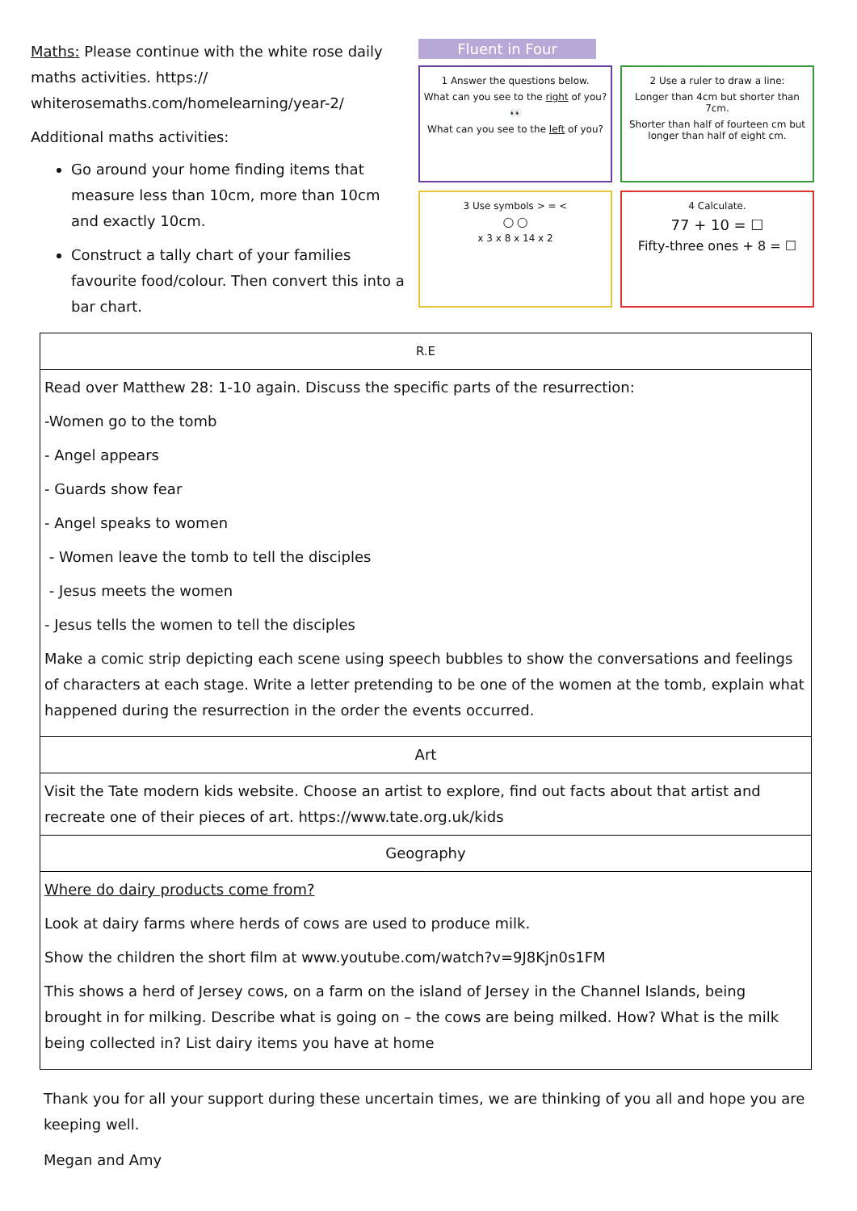Maths: Please continue with the white rose daily maths activities. https:// whiterosemaths.com/homelearning/year-2/
Additional maths activities:
Go around your home finding items that measure less than 10cm, more than 10cm and exactly 10cm.
Construct a tally chart of your families favourite food/colour. Then convert this into a bar chart.
Fluent in Four
1 Answer the questions below.
What can you see to the right of you?
👀
What can you see to the left of you?
2 Use a ruler to draw a line:
Longer than 4cm but shorter than 7cm.
Shorter than half of fourteen cm but longer than half of eight cm.
3 Use symbols > = <
◯ ◯
x 3 x 8 x 14 x 2
4 Calculate.
77 + 10 = ☐
Fifty-three ones + 8 = ☐
| R.E |
| --- |
| Read over Matthew 28: 1-10 again. Discuss the specific parts of the resurrection: -Women go to the tomb - Angel appears - Guards show fear - Angel speaks to women - Women leave the tomb to tell the disciples - Jesus meets the women - Jesus tells the women to tell the disciples Make a comic strip depicting each scene using speech bubbles to show the conversations and feelings of characters at each stage. Write a letter pretending to be one of the women at the tomb, explain what happened during the resurrection in the order the events occurred. |
| Art |
| Visit the Tate modern kids website. Choose an artist to explore, find out facts about that artist and recreate one of their pieces of art. https://www.tate.org.uk/kids |
| Geography |
| Where do dairy products come from? Look at dairy farms where herds of cows are used to produce milk. Show the children the short film at www.youtube.com/watch?v=9J8Kjn0s1FM This shows a herd of Jersey cows, on a farm on the island of Jersey in the Channel Islands, being brought in for milking. Describe what is going on – the cows are being milked. How? What is the milk being collected in? List dairy items you have at home |
Thank you for all your support during these uncertain times, we are thinking of you all and hope you are keeping well.
Megan and Amy